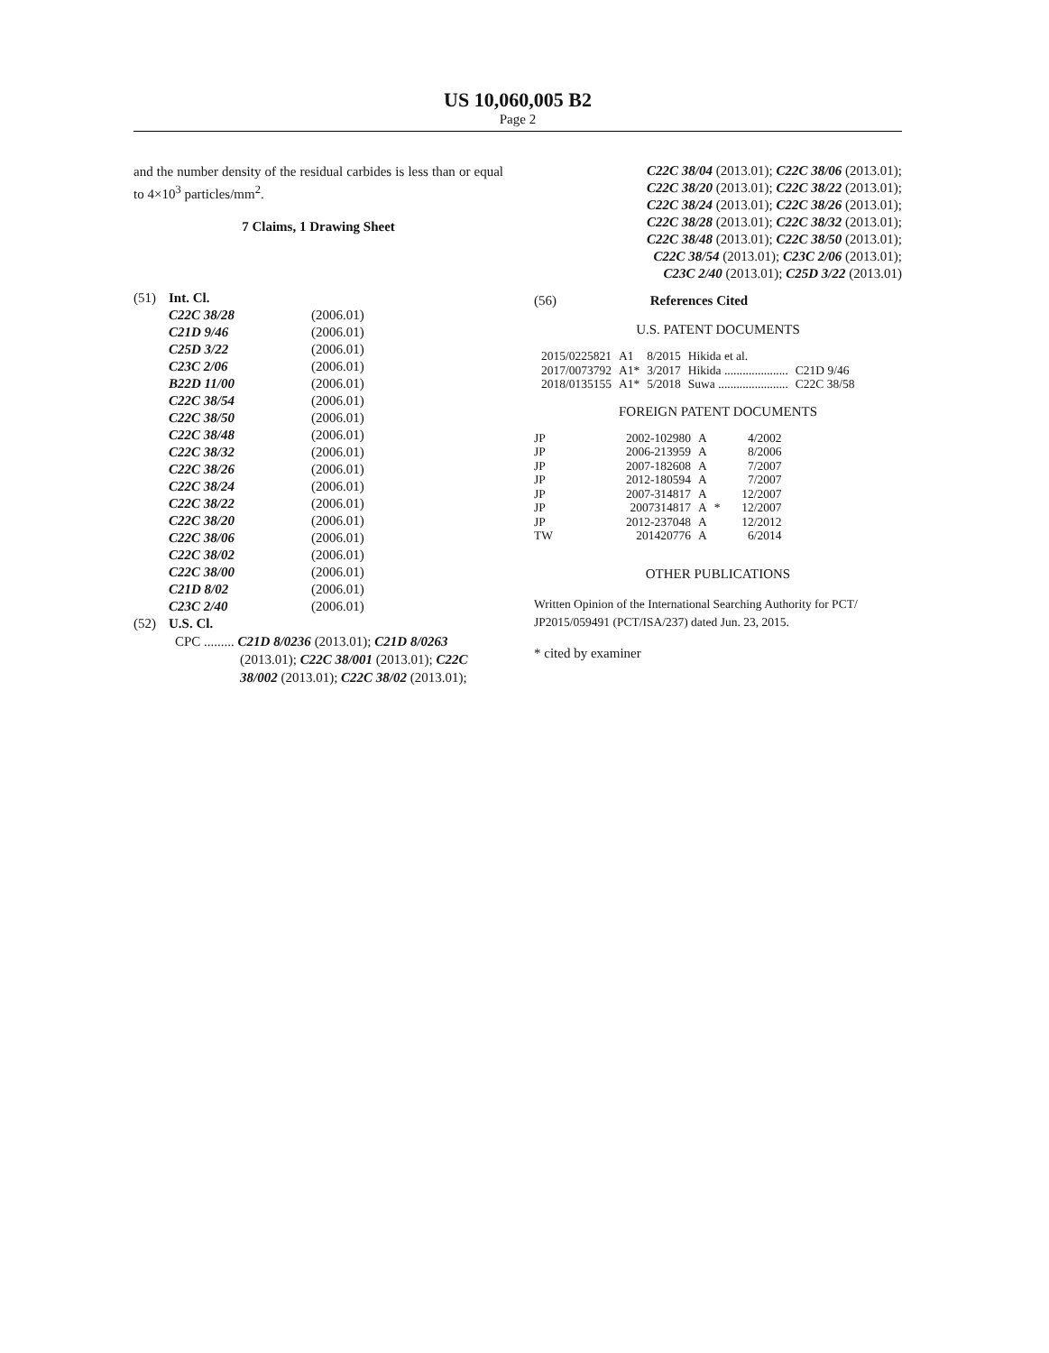US 10,060,005 B2
Page 2
and the number density of the residual carbides is less than or equal to 4×10<sup>3</sup> particles/mm<sup>2</sup>.
7 Claims, 1 Drawing Sheet
| (51) | Int. Cl. | |
| | C22C 38/28 | (2006.01) |
| | C21D 9/46 | (2006.01) |
| | C25D 3/22 | (2006.01) |
| | C23C 2/06 | (2006.01) |
| | B22D 11/00 | (2006.01) |
| | C22C 38/54 | (2006.01) |
| | C22C 38/50 | (2006.01) |
| | C22C 38/48 | (2006.01) |
| | C22C 38/32 | (2006.01) |
| | C22C 38/26 | (2006.01) |
| | C22C 38/24 | (2006.01) |
| | C22C 38/22 | (2006.01) |
| | C22C 38/20 | (2006.01) |
| | C22C 38/06 | (2006.01) |
| | C22C 38/02 | (2006.01) |
| | C22C 38/00 | (2006.01) |
| | C21D 8/02 | (2006.01) |
| | C23C 2/40 | (2006.01) |
| (52) | U.S. Cl. | |
CPC ......... C21D 8/0236 (2013.01); C21D 8/0263
(2013.01); C22C 38/001 (2013.01); C22C 38/002 (2013.01); C22C 38/02 (2013.01);
C22C 38/04 (2013.01); C22C 38/06 (2013.01);
C22C 38/20 (2013.01); C22C 38/22 (2013.01);
C22C 38/24 (2013.01); C22C 38/26 (2013.01);
C22C 38/28 (2013.01); C22C 38/32 (2013.01);
C22C 38/48 (2013.01); C22C 38/50 (2013.01);
C22C 38/54 (2013.01); C23C 2/06 (2013.01);
C23C 2/40 (2013.01); C25D 3/22 (2013.01)
(56) References Cited
U.S. PATENT DOCUMENTS
| 2015/0225821 | A1 | 8/2015 | Hikida et al. | |
| 2017/0073792 | A1* | 3/2017 | Hikida ..................... | C21D 9/46 |
| 2018/0135155 | A1* | 5/2018 | Suwa ....................... | C22C 38/58 |
FOREIGN PATENT DOCUMENTS
| JP | 2002-102980 | A | | 4/2002 |
| JP | 2006-213959 | A | | 8/2006 |
| JP | 2007-182608 | A | | 7/2007 |
| JP | 2012-180594 | A | | 7/2007 |
| JP | 2007-314817 | A | | 12/2007 |
| JP | 2007314817 | A | * | 12/2007 |
| JP | 2012-237048 | A | | 12/2012 |
| TW | 201420776 | A | | 6/2014 |
OTHER PUBLICATIONS
Written Opinion of the International Searching Authority for PCT/ JP2015/059491 (PCT/ISA/237) dated Jun. 23, 2015.
* cited by examiner